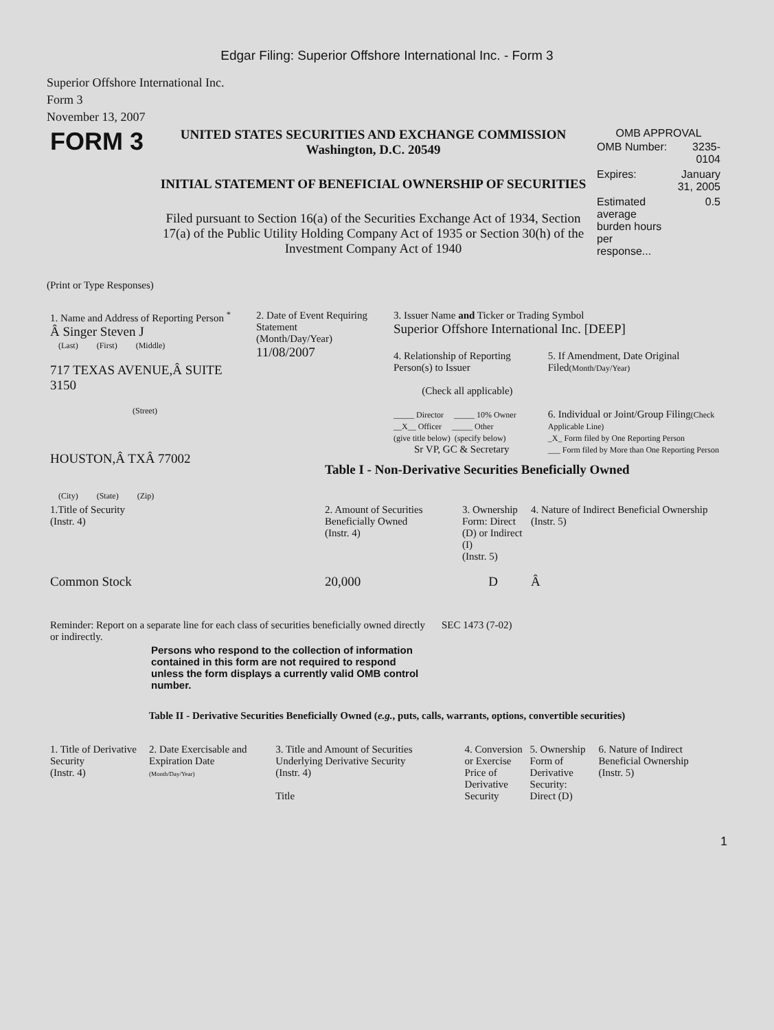Edgar Filing: Superior Offshore International Inc. - Form 3
Superior Offshore International Inc.
Form 3
November 13, 2007
| FORM 3 | UNITED STATES SECURITIES AND EXCHANGE COMMISSION Washington, D.C. 20549 INITIAL STATEMENT OF BENEFICIAL OWNERSHIP OF SECURITIES Filed pursuant to Section 16(a) of the Securities Exchange Act of 1934, Section 17(a) of the Public Utility Holding Company Act of 1935 or Section 30(h) of the Investment Company Act of 1940 | OMB APPROVAL / OMB Number: / 3235-0104 / / Expires: / January 31, 2005 / / Estimated average burden hours per response... / 0.5 / |
(Print or Type Responses)
| 1. Name and Address of Reporting Person <sup>*</sup> Â Singer Steven J (Last) (First) (Middle) 717 TEXAS AVENUE,Â SUITE 3150 (Street) HOUSTON,Â TXÂ 77002 (City) (State) (Zip) | 2. Date of Event Requiring Statement (Month/Day/Year) 11/08/2007 | 3. Issuer Name and Ticker or Trading Symbol Superior Offshore International Inc. [DEEP] / 4. Relationship of Reporting Person(s) to Issuer (Check all applicable) _____ Director _____ 10% Owner __X__ Officer _____ Other (give title below) (specify below) Sr VP, GC & Secretary / 5. If Amendment, Date Original Filed (Month/Day/Year) 6. Individual or Joint/Group Filing (Check Applicable Line) _X_ Form filed by One Reporting Person ___ Form filed by More than One Reporting Person / Table I - Non-Derivative Securities Beneficially Owned |
| 1.Title of Security (Instr. 4) | 2. Amount of Securities Beneficially Owned (Instr. 4) | 3. Ownership Form: Direct (D) or Indirect (I) (Instr. 5) | 4. Nature of Indirect Beneficial Ownership (Instr. 5) |
| Common Stock | 20,000 | D | Â |
| Reminder: Report on a separate line for each class of securities beneficially owned directly or indirectly. | SEC 1473 (7-02) |
Persons who respond to the collection of information contained in this form are not required to respond unless the form displays a currently valid OMB control number.
Table II - Derivative Securities Beneficially Owned (e.g., puts, calls, warrants, options, convertible securities)
| 1. Title of Derivative Security (Instr. 4) | 2. Date Exercisable and Expiration Date (Month/Day/Year) | 3. Title and Amount of Securities Underlying Derivative Security (Instr. 4) Title | 4. Conversion or Exercise Price of Derivative Security | 5. Ownership Form of Derivative Security: Direct (D) | 6. Nature of Indirect Beneficial Ownership (Instr. 5) |
1